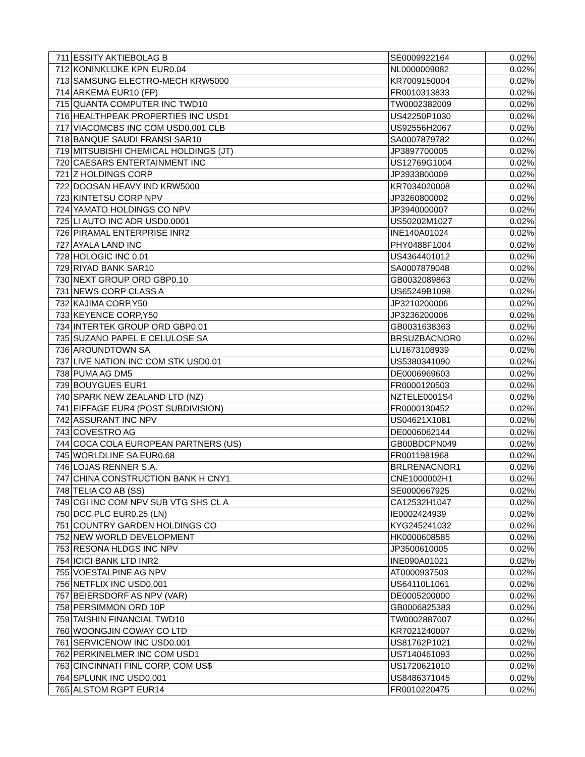| 711 | ESSITY AKTIEBOLAG B | SE0009922164 | 0.02% |
| 712 | KONINKLIJKE KPN EUR0.04 | NL0000009082 | 0.02% |
| 713 | SAMSUNG ELECTRO-MECH KRW5000 | KR7009150004 | 0.02% |
| 714 | ARKEMA EUR10 (FP) | FR0010313833 | 0.02% |
| 715 | QUANTA COMPUTER INC TWD10 | TW0002382009 | 0.02% |
| 716 | HEALTHPEAK PROPERTIES INC USD1 | US42250P1030 | 0.02% |
| 717 | VIACOMCBS INC COM USD0.001 CLB | US92556H2067 | 0.02% |
| 718 | BANQUE SAUDI FRANSI SAR10 | SA0007879782 | 0.02% |
| 719 | MITSUBISHI CHEMICAL HOLDINGS (JT) | JP3897700005 | 0.02% |
| 720 | CAESARS ENTERTAINMENT INC | US12769G1004 | 0.02% |
| 721 | Z HOLDINGS CORP | JP3933800009 | 0.02% |
| 722 | DOOSAN HEAVY IND KRW5000 | KR7034020008 | 0.02% |
| 723 | KINTETSU CORP NPV | JP3260800002 | 0.02% |
| 724 | YAMATO HOLDINGS CO NPV | JP3940000007 | 0.02% |
| 725 | LI AUTO INC ADR USD0.0001 | US50202M1027 | 0.02% |
| 726 | PIRAMAL ENTERPRISE INR2 | INE140A01024 | 0.02% |
| 727 | AYALA LAND INC | PHY0488F1004 | 0.02% |
| 728 | HOLOGIC INC 0.01 | US4364401012 | 0.02% |
| 729 | RIYAD BANK SAR10 | SA0007879048 | 0.02% |
| 730 | NEXT GROUP ORD GBP0.10 | GB0032089863 | 0.02% |
| 731 | NEWS CORP CLASS A | US65249B1098 | 0.02% |
| 732 | KAJIMA CORP,Y50 | JP3210200006 | 0.02% |
| 733 | KEYENCE CORP,Y50 | JP3236200006 | 0.02% |
| 734 | INTERTEK GROUP ORD GBP0.01 | GB0031638363 | 0.02% |
| 735 | SUZANO PAPEL E CELULOSE SA | BRSUZBACNOR0 | 0.02% |
| 736 | AROUNDTOWN SA | LU1673108939 | 0.02% |
| 737 | LIVE NATION INC COM STK USD0.01 | US5380341090 | 0.02% |
| 738 | PUMA AG DM5 | DE0006969603 | 0.02% |
| 739 | BOUYGUES EUR1 | FR0000120503 | 0.02% |
| 740 | SPARK NEW ZEALAND LTD (NZ) | NZTELE0001S4 | 0.02% |
| 741 | EIFFAGE EUR4 (POST SUBDIVISION) | FR0000130452 | 0.02% |
| 742 | ASSURANT INC NPV | US04621X1081 | 0.02% |
| 743 | COVESTRO AG | DE0006062144 | 0.02% |
| 744 | COCA COLA EUROPEAN PARTNERS (US) | GB00BDCPN049 | 0.02% |
| 745 | WORLDLINE SA EUR0.68 | FR0011981968 | 0.02% |
| 746 | LOJAS RENNER S.A. | BRLRENACNOR1 | 0.02% |
| 747 | CHINA CONSTRUCTION BANK H CNY1 | CNE1000002H1 | 0.02% |
| 748 | TELIA CO AB (SS) | SE0000667925 | 0.02% |
| 749 | CGI INC COM NPV SUB VTG SHS CL A | CA12532H1047 | 0.02% |
| 750 | DCC PLC EUR0.25 (LN) | IE0002424939 | 0.02% |
| 751 | COUNTRY GARDEN HOLDINGS CO | KYG245241032 | 0.02% |
| 752 | NEW WORLD DEVELOPMENT | HK0000608585 | 0.02% |
| 753 | RESONA HLDGS INC NPV | JP3500610005 | 0.02% |
| 754 | ICICI BANK LTD INR2 | INE090A01021 | 0.02% |
| 755 | VOESTALPINE AG NPV | AT0000937503 | 0.02% |
| 756 | NETFLIX INC USD0.001 | US64110L1061 | 0.02% |
| 757 | BEIERSDORF AS NPV (VAR) | DE0005200000 | 0.02% |
| 758 | PERSIMMON ORD 10P | GB0006825383 | 0.02% |
| 759 | TAISHIN FINANCIAL TWD10 | TW0002887007 | 0.02% |
| 760 | WOONGJIN COWAY CO LTD | KR7021240007 | 0.02% |
| 761 | SERVICENOW INC USD0.001 | US81762P1021 | 0.02% |
| 762 | PERKINELMER INC COM USD1 | US7140461093 | 0.02% |
| 763 | CINCINNATI FINL CORP, COM US$ | US1720621010 | 0.02% |
| 764 | SPLUNK INC USD0.001 | US8486371045 | 0.02% |
| 765 | ALSTOM RGPT EUR14 | FR0010220475 | 0.02% |